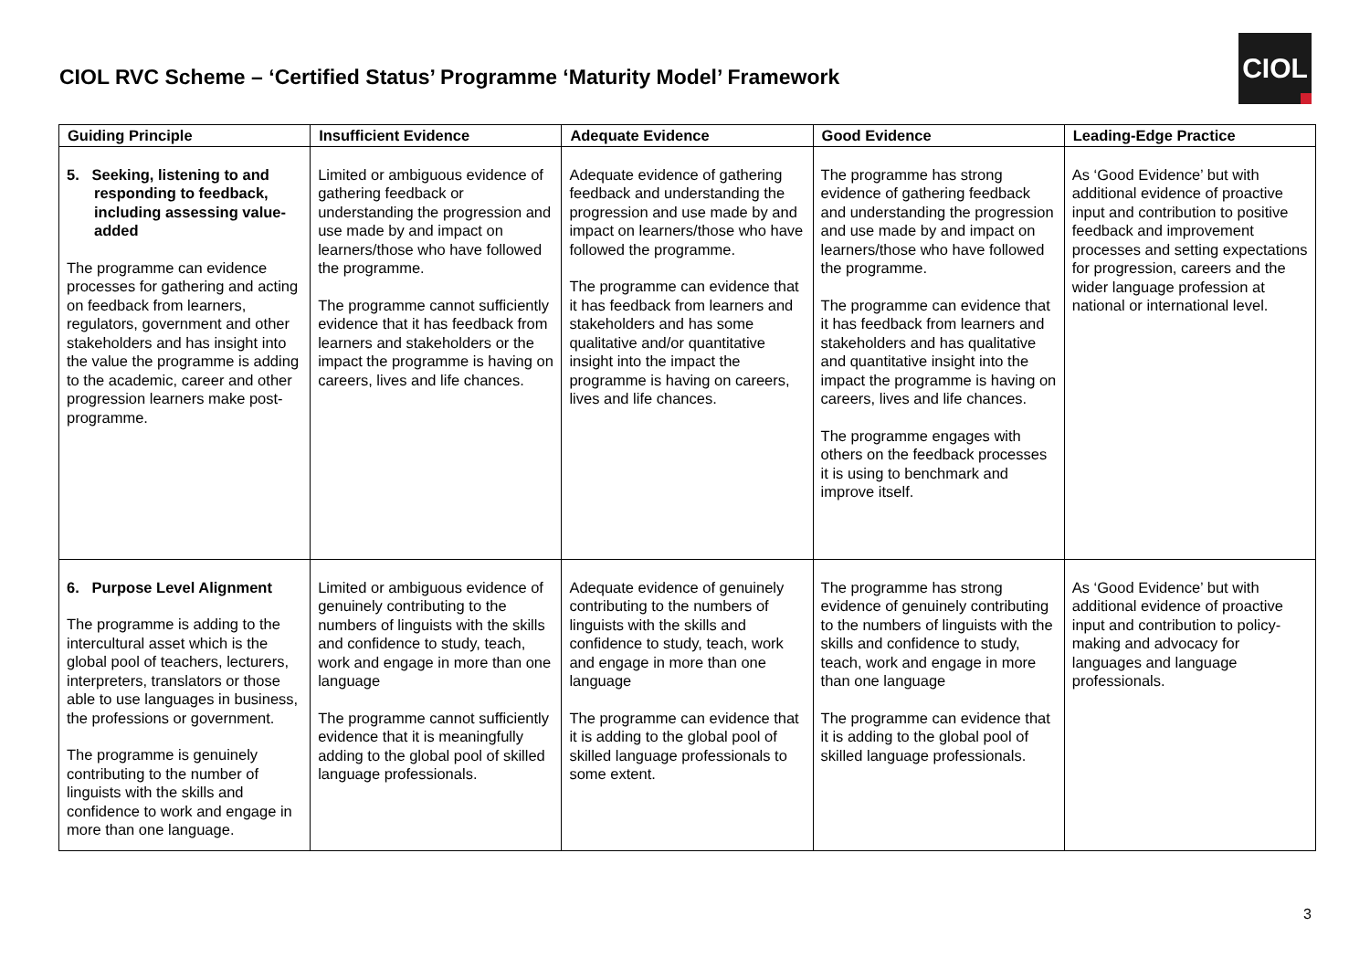CIOL RVC Scheme – ‘Certified Status’ Programme ‘Maturity Model’ Framework
CIOL
| Guiding Principle | Insufficient Evidence | Adequate Evidence | Good Evidence | Leading-Edge Practice |
| --- | --- | --- | --- | --- |
| 5. Seeking, listening to and responding to feedback, including assessing value-added The programme can evidence processes for gathering and acting on feedback from learners, regulators, government and other stakeholders and has insight into the value the programme is adding to the academic, career and other progression learners make post-programme. | Limited or ambiguous evidence of gathering feedback or understanding the progression and use made by and impact on learners/those who have followed the programme. The programme cannot sufficiently evidence that it has feedback from learners and stakeholders or the impact the programme is having on careers, lives and life chances. | Adequate evidence of gathering feedback and understanding the progression and use made by and impact on learners/those who have followed the programme. The programme can evidence that it has feedback from learners and stakeholders and has some qualitative and/or quantitative insight into the impact the programme is having on careers, lives and life chances. | The programme has strong evidence of gathering feedback and understanding the progression and use made by and impact on learners/those who have followed the programme. The programme can evidence that it has feedback from learners and stakeholders and has qualitative and quantitative insight into the impact the programme is having on careers, lives and life chances. The programme engages with others on the feedback processes it is using to benchmark and improve itself. | As ‘Good Evidence’ but with additional evidence of proactive input and contribution to positive feedback and improvement processes and setting expectations for progression, careers and the wider language profession at national or international level. |
| 6. Purpose Level Alignment The programme is adding to the intercultural asset which is the global pool of teachers, lecturers, interpreters, translators or those able to use languages in business, the professions or government. The programme is genuinely contributing to the number of linguists with the skills and confidence to work and engage in more than one language. | Limited or ambiguous evidence of genuinely contributing to the numbers of linguists with the skills and confidence to study, teach, work and engage in more than one language The programme cannot sufficiently evidence that it is meaningfully adding to the global pool of skilled language professionals. | Adequate evidence of genuinely contributing to the numbers of linguists with the skills and confidence to study, teach, work and engage in more than one language The programme can evidence that it is adding to the global pool of skilled language professionals to some extent. | The programme has strong evidence of genuinely contributing to the numbers of linguists with the skills and confidence to study, teach, work and engage in more than one language The programme can evidence that it is adding to the global pool of skilled language professionals. | As ‘Good Evidence’ but with additional evidence of proactive input and contribution to policy-making and advocacy for languages and language professionals. |
3